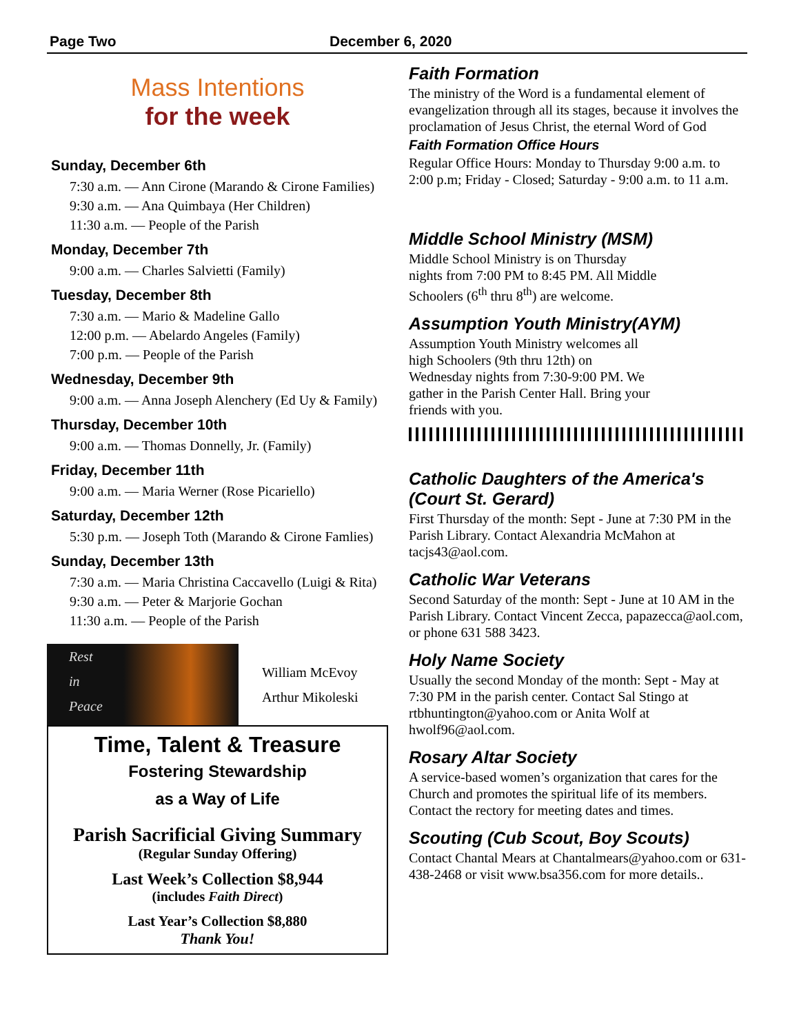Page Two December 6, 2020
Mass Intentions
for the week
Sunday, December 6th
7:30 a.m. — Ann Cirone (Marando & Cirone Families)
9:30 a.m. — Ana Quimbaya (Her Children)
11:30 a.m. — People of the Parish
Monday, December 7th
9:00 a.m. — Charles Salvietti (Family)
Tuesday, December 8th
7:30 a.m. — Mario & Madeline Gallo
12:00 p.m. — Abelardo Angeles (Family)
7:00 p.m. — People of the Parish
Wednesday, December 9th
9:00 a.m. — Anna Joseph Alenchery (Ed Uy & Family)
Thursday, December 10th
9:00 a.m. — Thomas Donnelly, Jr. (Family)
Friday, December 11th
9:00 a.m. — Maria Werner (Rose Picariello)
Saturday, December 12th
5:30 p.m. — Joseph Toth (Marando & Cirone Famlies)
Sunday, December 13th
7:30 a.m. — Maria Christina Caccavello (Luigi & Rita)
9:30 a.m. — Peter & Marjorie Gochan
11:30 a.m. — People of the Parish
Rest
in
Peace
William McEvoy
Arthur Mikoleski
Time, Talent & Treasure
Fostering Stewardship
as a Way of Life
Parish Sacrificial Giving Summary
(Regular Sunday Offering)
Last Week’s Collection $8,944
(includes Faith Direct)
Last Year’s Collection $8,880
Thank You!
Faith Formation
The ministry of the Word is a fundamental element of evangelization through all its stages, because it involves the proclamation of Jesus Christ, the eternal Word of God
Faith Formation Office Hours
Regular Office Hours: Monday to Thursday 9:00 a.m. to 2:00 p.m; Friday - Closed; Saturday - 9:00 a.m. to 11 a.m.
Middle School Ministry (MSM)
Middle School Ministry is on Thursday nights from 7:00 PM to 8:45 PM. All Middle Schoolers (6<sup>th</sup> thru 8<sup>th</sup>) are welcome.
Assumption Youth Ministry(AYM)
Assumption Youth Ministry welcomes all high Schoolers (9th thru 12th) on Wednesday nights from 7:30-9:00 PM. We gather in the Parish Center Hall. Bring your friends with you.
Catholic Daughters of the America's (Court St. Gerard)
First Thursday of the month: Sept - June at 7:30 PM in the Parish Library. Contact Alexandria McMahon at tacjs43@aol.com.
Catholic War Veterans
Second Saturday of the month: Sept - June at 10 AM in the Parish Library. Contact Vincent Zecca, papazecca@aol.com, or phone 631 588 3423.
Holy Name Society
Usually the second Monday of the month: Sept - May at 7:30 PM in the parish center. Contact Sal Stingo at rtbhuntington@yahoo.com or Anita Wolf at hwolf96@aol.com.
Rosary Altar Society
A service-based women’s organization that cares for the Church and promotes the spiritual life of its members. Contact the rectory for meeting dates and times.
Scouting (Cub Scout, Boy Scouts)
Contact Chantal Mears at Chantalmears@yahoo.com or 631-438-2468 or visit www.bsa356.com for more details..